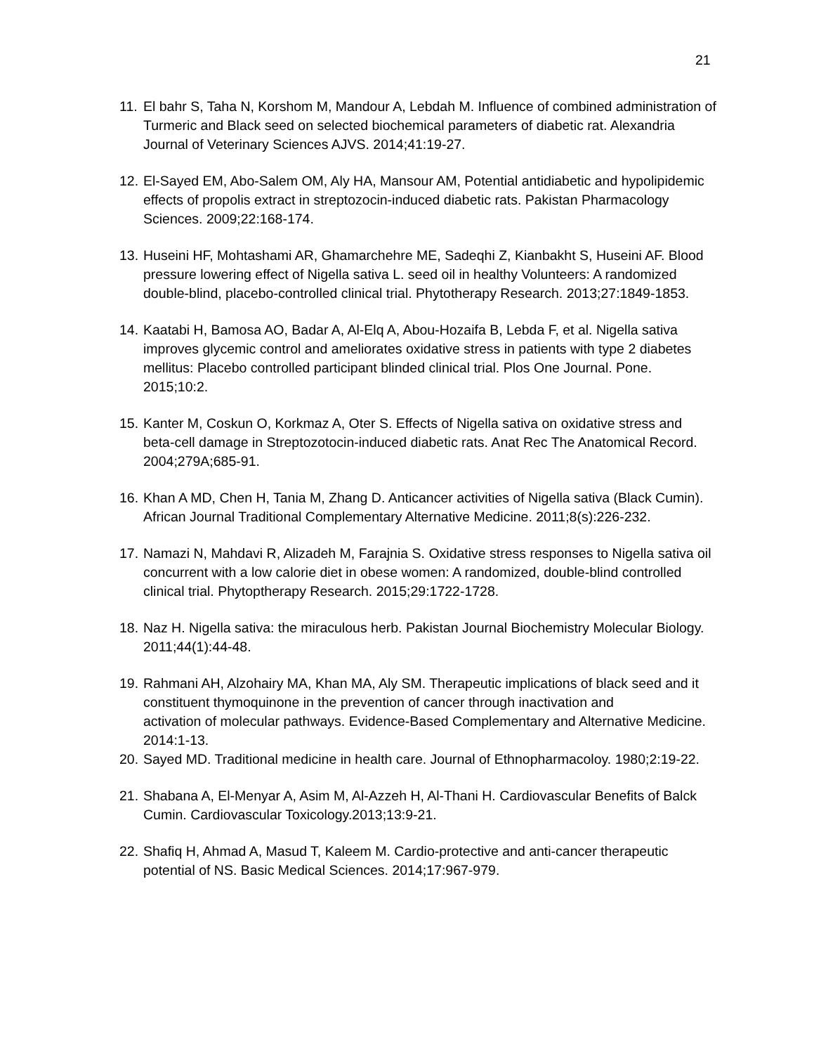21
11.
El bahr S, Taha N, Korshom M, Mandour A, Lebdah M. Influence of combined administration of Turmeric and Black seed on selected biochemical parameters of diabetic rat. Alexandria Journal of Veterinary Sciences AJVS. 2014;41:19-27.
12.
El-Sayed EM, Abo-Salem OM, Aly HA, Mansour AM, Potential antidiabetic and hypolipidemic effects of propolis extract in streptozocin-induced diabetic rats. Pakistan Pharmacology Sciences. 2009;22:168-174.
13.
Huseini HF, Mohtashami AR, Ghamarchehre ME, Sadeqhi Z, Kianbakht S, Huseini AF. Blood pressure lowering effect of Nigella sativa L. seed oil in healthy Volunteers: A randomized double-blind, placebo-controlled clinical trial. Phytotherapy Research. 2013;27:1849-1853.
14.
Kaatabi H, Bamosa AO, Badar A, Al-Elq A, Abou-Hozaifa B, Lebda F, et al. Nigella sativa improves glycemic control and ameliorates oxidative stress in patients with type 2 diabetes mellitus: Placebo controlled participant blinded clinical trial. Plos One Journal. Pone. 2015;10:2.
15.
Kanter M, Coskun O, Korkmaz A, Oter S. Effects of Nigella sativa on oxidative stress and beta-cell damage in Streptozotocin-induced diabetic rats. Anat Rec The Anatomical Record. 2004;279A;685-91.
16.
Khan A MD, Chen H, Tania M, Zhang D. Anticancer activities of Nigella sativa (Black Cumin). African Journal Traditional Complementary Alternative Medicine. 2011;8(s):226-232.
17.
Namazi N, Mahdavi R, Alizadeh M, Farajnia S. Oxidative stress responses to Nigella sativa oil concurrent with a low calorie diet in obese women: A randomized, double-blind controlled clinical trial. Phytoptherapy Research. 2015;29:1722-1728.
18.
Naz H. Nigella sativa: the miraculous herb. Pakistan Journal Biochemistry Molecular Biology. 2011;44(1):44-48.
19.
Rahmani AH, Alzohairy MA, Khan MA, Aly SM. Therapeutic implications of black seed and it constituent thymoquinone in the prevention of cancer through inactivation and
activation of molecular pathways. Evidence-Based Complementary and Alternative Medicine. 2014:1-13.
20.
Sayed MD. Traditional medicine in health care. Journal of Ethnopharmacoloy. 1980;2:19-22.
21.
Shabana A, El-Menyar A, Asim M, Al-Azzeh H, Al-Thani H. Cardiovascular Benefits of Balck Cumin. Cardiovascular Toxicology.2013;13:9-21.
22.
Shafiq H, Ahmad A, Masud T, Kaleem M. Cardio-protective and anti-cancer therapeutic potential of NS. Basic Medical Sciences. 2014;17:967-979.